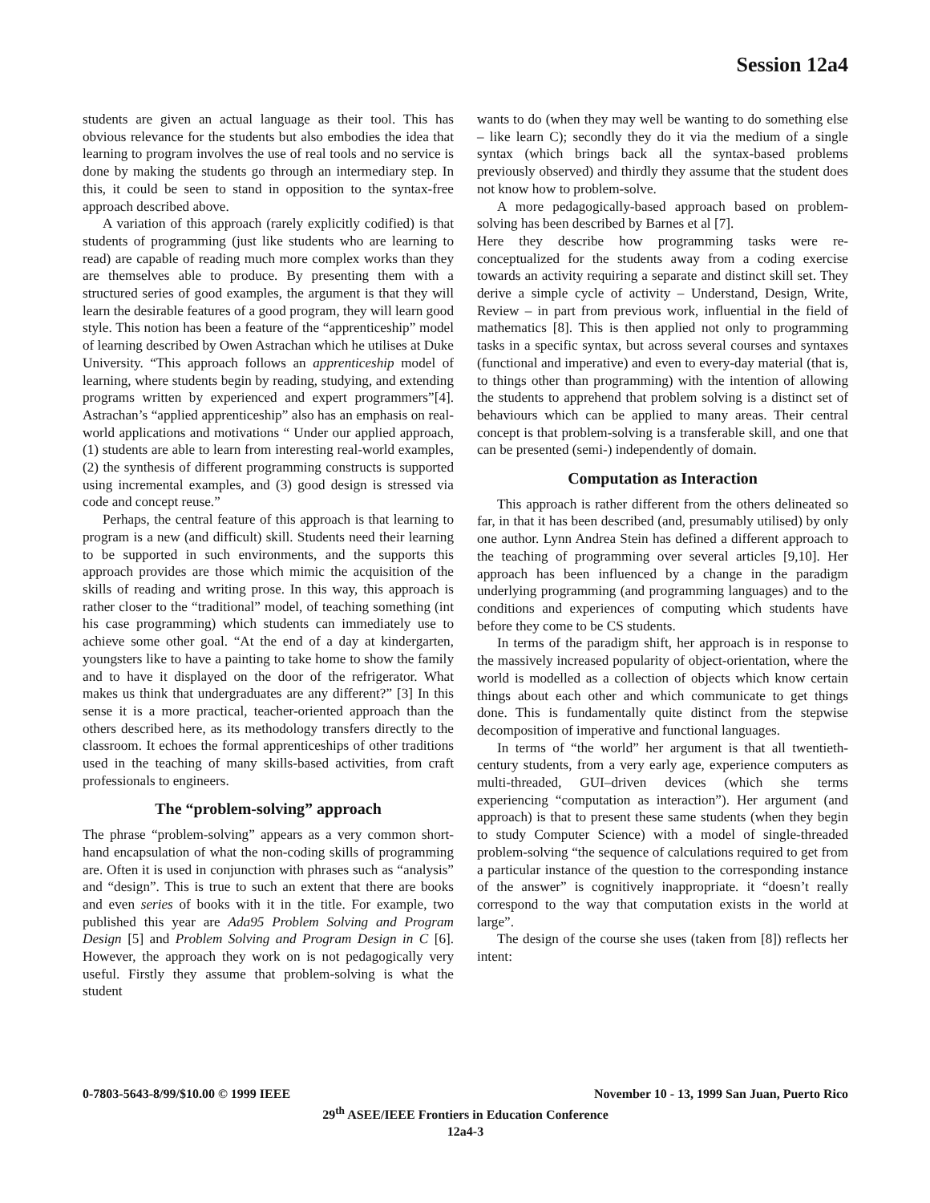Session 12a4
students are given an actual language as their tool. This has obvious relevance for the students but also embodies the idea that learning to program involves the use of real tools and no service is done by making the students go through an intermediary step. In this, it could be seen to stand in opposition to the syntax-free approach described above.
A variation of this approach (rarely explicitly codified) is that students of programming (just like students who are learning to read) are capable of reading much more complex works than they are themselves able to produce. By presenting them with a structured series of good examples, the argument is that they will learn the desirable features of a good program, they will learn good style. This notion has been a feature of the “apprenticeship” model of learning described by Owen Astrachan which he utilises at Duke University. “This approach follows an apprenticeship model of learning, where students begin by reading, studying, and extending programs written by experienced and expert programmers”[4]. Astrachan’s “applied apprenticeship” also has an emphasis on real-world applications and motivations “ Under our applied approach, (1) students are able to learn from interesting real-world examples, (2) the synthesis of different programming constructs is supported using incremental examples, and (3) good design is stressed via code and concept reuse.”
Perhaps, the central feature of this approach is that learning to program is a new (and difficult) skill. Students need their learning to be supported in such environments, and the supports this approach provides are those which mimic the acquisition of the skills of reading and writing prose. In this way, this approach is rather closer to the “traditional” model, of teaching something (int his case programming) which students can immediately use to achieve some other goal. “At the end of a day at kindergarten, youngsters like to have a painting to take home to show the family and to have it displayed on the door of the refrigerator. What makes us think that undergraduates are any different?” [3] In this sense it is a more practical, teacher-oriented approach than the others described here, as its methodology transfers directly to the classroom. It echoes the formal apprenticeships of other traditions used in the teaching of many skills-based activities, from craft professionals to engineers.
The “problem-solving” approach
The phrase “problem-solving” appears as a very common short-hand encapsulation of what the non-coding skills of programming are. Often it is used in conjunction with phrases such as “analysis” and “design”. This is true to such an extent that there are books and even series of books with it in the title. For example, two published this year are Ada95 Problem Solving and Program Design [5] and Problem Solving and Program Design in C [6]. However, the approach they work on is not pedagogically very useful. Firstly they assume that problem-solving is what the student
wants to do (when they may well be wanting to do something else – like learn C); secondly they do it via the medium of a single syntax (which brings back all the syntax-based problems previously observed) and thirdly they assume that the student does not know how to problem-solve.
A more pedagogically-based approach based on problem-solving has been described by Barnes et al [7].
Here they describe how programming tasks were re-conceptualized for the students away from a coding exercise towards an activity requiring a separate and distinct skill set. They derive a simple cycle of activity – Understand, Design, Write, Review – in part from previous work, influential in the field of mathematics [8]. This is then applied not only to programming tasks in a specific syntax, but across several courses and syntaxes (functional and imperative) and even to every-day material (that is, to things other than programming) with the intention of allowing the students to apprehend that problem solving is a distinct set of behaviours which can be applied to many areas. Their central concept is that problem-solving is a transferable skill, and one that can be presented (semi-) independently of domain.
Computation as Interaction
This approach is rather different from the others delineated so far, in that it has been described (and, presumably utilised) by only one author. Lynn Andrea Stein has defined a different approach to the teaching of programming over several articles [9,10]. Her approach has been influenced by a change in the paradigm underlying programming (and programming languages) and to the conditions and experiences of computing which students have before they come to be CS students.
In terms of the paradigm shift, her approach is in response to the massively increased popularity of object-orientation, where the world is modelled as a collection of objects which know certain things about each other and which communicate to get things done. This is fundamentally quite distinct from the stepwise decomposition of imperative and functional languages.
In terms of “the world” her argument is that all twentieth-century students, from a very early age, experience computers as multi-threaded, GUI–driven devices (which she terms experiencing “computation as interaction”). Her argument (and approach) is that to present these same students (when they begin to study Computer Science) with a model of single-threaded problem-solving “the sequence of calculations required to get from a particular instance of the question to the corresponding instance of the answer” is cognitively inappropriate. it “doesn’t really correspond to the way that computation exists in the world at large”.
The design of the course she uses (taken from [8]) reflects her intent:
0-7803-5643-8/99/$10.00 © 1999 IEEE November 10 - 13, 1999 San Juan, Puerto Rico
29<sup>th</sup> ASEE/IEEE Frontiers in Education Conference
12a4-3